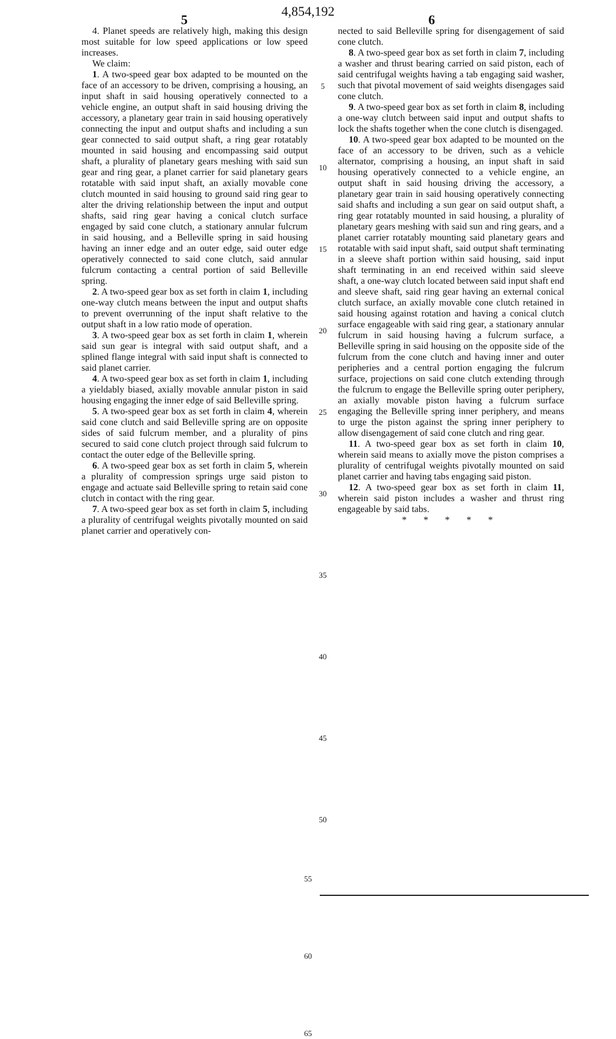4,854,192
5 6
4. Planet speeds are relatively high, making this design most suitable for low speed applications or low speed increases.
We claim:
1. A two-speed gear box adapted to be mounted on the face of an accessory to be driven, comprising a housing, an input shaft in said housing operatively connected to a vehicle engine, an output shaft in said housing driving the accessory, a planetary gear train in said housing operatively connecting the input and output shafts and including a sun gear connected to said output shaft, a ring gear rotatably mounted in said housing and encompassing said output shaft, a plurality of planetary gears meshing with said sun gear and ring gear, a planet carrier for said planetary gears rotatable with said input shaft, an axially movable cone clutch mounted in said housing to ground said ring gear to alter the driving relationship between the input and output shafts, said ring gear having a conical clutch surface engaged by said cone clutch, a stationary annular fulcrum in said housing, and a Belleville spring in said housing having an inner edge and an outer edge, said outer edge operatively connected to said cone clutch, said annular fulcrum contacting a central portion of said Belleville spring.
2. A two-speed gear box as set forth in claim 1, including one-way clutch means between the input and output shafts to prevent overrunning of the input shaft relative to the output shaft in a low ratio mode of operation.
3. A two-speed gear box as set forth in claim 1, wherein said sun gear is integral with said output shaft, and a splined flange integral with said input shaft is connected to said planet carrier.
4. A two-speed gear box as set forth in claim 1, including a yieldably biased, axially movable annular piston in said housing engaging the inner edge of said Belleville spring.
5. A two-speed gear box as set forth in claim 4, wherein said cone clutch and said Belleville spring are on opposite sides of said fulcrum member, and a plurality of pins secured to said cone clutch project through said fulcrum to contact the outer edge of the Belleville spring.
6. A two-speed gear box as set forth in claim 5, wherein a plurality of compression springs urge said piston to engage and actuate said Belleville spring to retain said cone clutch in contact with the ring gear.
7. A two-speed gear box as set forth in claim 5, including a plurality of centrifugal weights pivotally mounted on said planet carrier and operatively con-
5
10
15
20
25
30
35
40
45
50
nected to said Belleville spring for disengagement of said cone clutch.
8. A two-speed gear box as set forth in claim 7, including a washer and thrust bearing carried on said piston, each of said centrifugal weights having a tab engaging said washer, such that pivotal movement of said weights disengages said cone clutch.
9. A two-speed gear box as set forth in claim 8, including a one-way clutch between said input and output shafts to lock the shafts together when the cone clutch is disengaged.
10. A two-speed gear box adapted to be mounted on the face of an accessory to be driven, such as a vehicle alternator, comprising a housing, an input shaft in said housing operatively connected to a vehicle engine, an output shaft in said housing driving the accessory, a planetary gear train in said housing operatively connecting said shafts and including a sun gear on said output shaft, a ring gear rotatably mounted in said housing, a plurality of planetary gears meshing with said sun and ring gears, and a planet carrier rotatably mounting said planetary gears and rotatable with said input shaft, said output shaft terminating in a sleeve shaft portion within said housing, said input shaft terminating in an end received within said sleeve shaft, a one-way clutch located between said input shaft end and sleeve shaft, said ring gear having an external conical clutch surface, an axially movable cone clutch retained in said housing against rotation and having a conical clutch surface engageable with said ring gear, a stationary annular fulcrum in said housing having a fulcrum surface, a Belleville spring in said housing on the opposite side of the fulcrum from the cone clutch and having inner and outer peripheries and a central portion engaging the fulcrum surface, projections on said cone clutch extending through the fulcrum to engage the Belleville spring outer periphery, an axially movable piston having a fulcrum surface engaging the Belleville spring inner periphery, and means to urge the piston against the spring inner periphery to allow disengagement of said cone clutch and ring gear.
11. A two-speed gear box as set forth in claim 10, wherein said means to axially move the piston comprises a plurality of centrifugal weights pivotally mounted on said planet carrier and having tabs engaging said piston.
12. A two-speed gear box as set forth in claim 11, wherein said piston includes a washer and thrust ring engageable by said tabs.
* * * * *
55
60
65